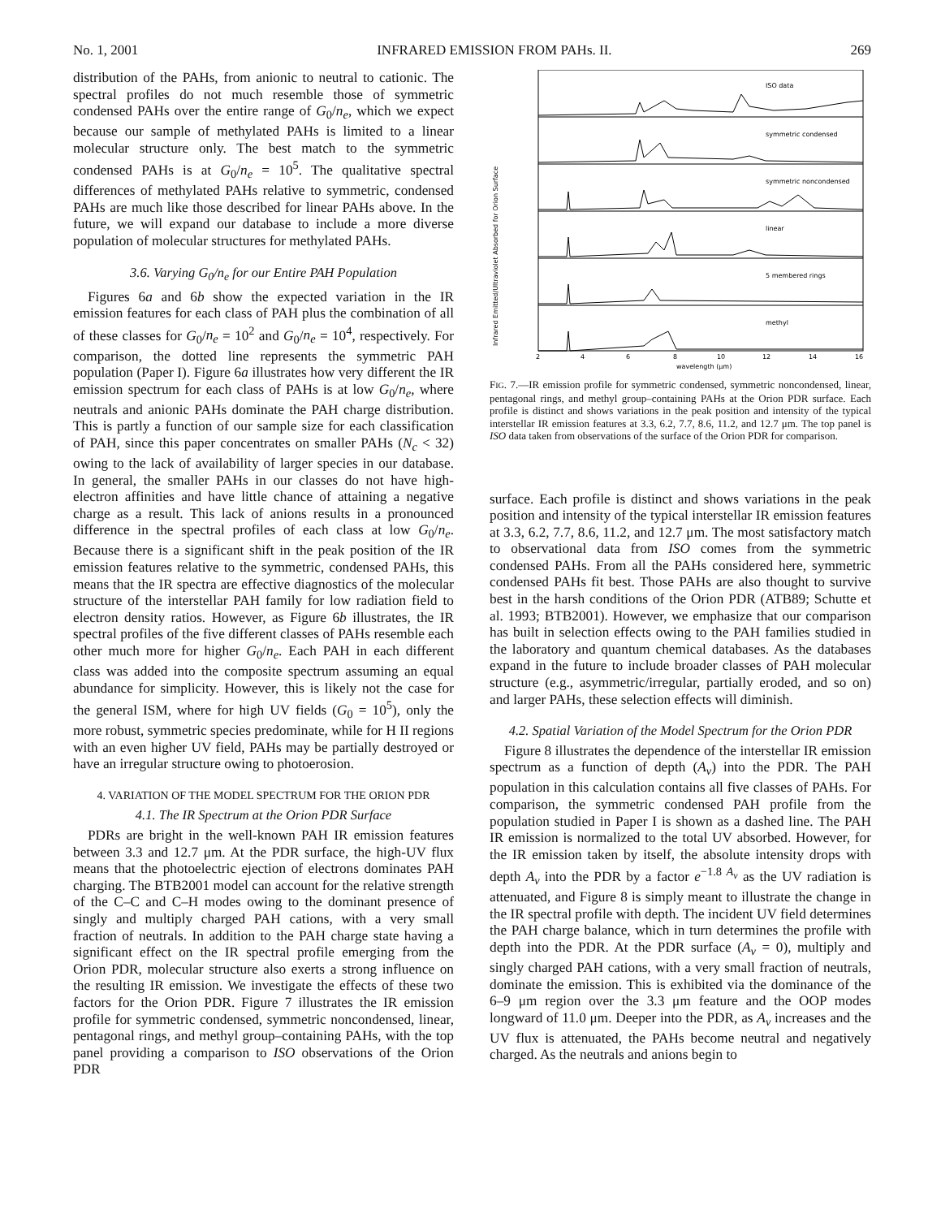No. 1, 2001 INFRARED EMISSION FROM PAHs. II. 269
distribution of the PAHs, from anionic to neutral to cationic. The spectral profiles do not much resemble those of symmetric condensed PAHs over the entire range of G<sub>0</sub>/n<sub>e</sub>, which we expect because our sample of methylated PAHs is limited to a linear molecular structure only. The best match to the symmetric condensed PAHs is at G<sub>0</sub>/n<sub>e</sub> = 10<sup>5</sup>. The qualitative spectral differences of methylated PAHs relative to symmetric, condensed PAHs are much like those described for linear PAHs above. In the future, we will expand our database to include a more diverse population of molecular structures for methylated PAHs.
3.6. Varying G<sub>0</sub>/n<sub>e</sub> for our Entire PAH Population
Figures 6a and 6b show the expected variation in the IR emission features for each class of PAH plus the combination of all of these classes for G<sub>0</sub>/n<sub>e</sub> = 10<sup>2</sup> and G<sub>0</sub>/n<sub>e</sub> = 10<sup>4</sup>, respectively. For comparison, the dotted line represents the symmetric PAH population (Paper I). Figure 6a illustrates how very different the IR emission spectrum for each class of PAHs is at low G<sub>0</sub>/n<sub>e</sub>, where neutrals and anionic PAHs dominate the PAH charge distribution. This is partly a function of our sample size for each classification of PAH, since this paper concentrates on smaller PAHs (N<sub>c</sub> < 32) owing to the lack of availability of larger species in our database. In general, the smaller PAHs in our classes do not have high-electron affinities and have little chance of attaining a negative charge as a result. This lack of anions results in a pronounced difference in the spectral profiles of each class at low G<sub>0</sub>/n<sub>e</sub>. Because there is a significant shift in the peak position of the IR emission features relative to the symmetric, condensed PAHs, this means that the IR spectra are effective diagnostics of the molecular structure of the interstellar PAH family for low radiation field to electron density ratios. However, as Figure 6b illustrates, the IR spectral profiles of the five different classes of PAHs resemble each other much more for higher G<sub>0</sub>/n<sub>e</sub>. Each PAH in each different class was added into the composite spectrum assuming an equal abundance for simplicity. However, this is likely not the case for the general ISM, where for high UV fields (G<sub>0</sub> = 10<sup>5</sup>), only the more robust, symmetric species predominate, while for H II regions with an even higher UV field, PAHs may be partially destroyed or have an irregular structure owing to photoerosion.
4. VARIATION OF THE MODEL SPECTRUM FOR THE ORION PDR
4.1. The IR Spectrum at the Orion PDR Surface
PDRs are bright in the well-known PAH IR emission features between 3.3 and 12.7 μm. At the PDR surface, the high-UV flux means that the photoelectric ejection of electrons dominates PAH charging. The BTB2001 model can account for the relative strength of the C–C and C–H modes owing to the dominant presence of singly and multiply charged PAH cations, with a very small fraction of neutrals. In addition to the PAH charge state having a significant effect on the IR spectral profile emerging from the Orion PDR, molecular structure also exerts a strong influence on the resulting IR emission. We investigate the effects of these two factors for the Orion PDR. Figure 7 illustrates the IR emission profile for symmetric condensed, symmetric noncondensed, linear, pentagonal rings, and methyl group–containing PAHs, with the top panel providing a comparison to ISO observations of the Orion PDR
Infrared Emitted/Ultraviolet Absorbed for Orion Surface
ISO data
symmetric condensed
symmetric noncondensed
linear
5 membered rings
methyl
2
4
6
8
10
12
14
16
wavelength (μm)
FIG. 7.—IR emission profile for symmetric condensed, symmetric noncondensed, linear, pentagonal rings, and methyl group–containing PAHs at the Orion PDR surface. Each profile is distinct and shows variations in the peak position and intensity of the typical interstellar IR emission features at 3.3, 6.2, 7.7, 8.6, 11.2, and 12.7 μm. The top panel is ISO data taken from observations of the surface of the Orion PDR for comparison.
surface. Each profile is distinct and shows variations in the peak position and intensity of the typical interstellar IR emission features at 3.3, 6.2, 7.7, 8.6, 11.2, and 12.7 μm. The most satisfactory match to observational data from ISO comes from the symmetric condensed PAHs. From all the PAHs considered here, symmetric condensed PAHs fit best. Those PAHs are also thought to survive best in the harsh conditions of the Orion PDR (ATB89; Schutte et al. 1993; BTB2001). However, we emphasize that our comparison has built in selection effects owing to the PAH families studied in the laboratory and quantum chemical databases. As the databases expand in the future to include broader classes of PAH molecular structure (e.g., asymmetric/irregular, partially eroded, and so on) and larger PAHs, these selection effects will diminish.
4.2. Spatial Variation of the Model Spectrum for the Orion PDR
Figure 8 illustrates the dependence of the interstellar IR emission spectrum as a function of depth (A<sub>v</sub>) into the PDR. The PAH population in this calculation contains all five classes of PAHs. For comparison, the symmetric condensed PAH profile from the population studied in Paper I is shown as a dashed line. The PAH IR emission is normalized to the total UV absorbed. However, for the IR emission taken by itself, the absolute intensity drops with depth A<sub>v</sub> into the PDR by a factor e<sup>−1.8 A<sub>v</sub></sup> as the UV radiation is attenuated, and Figure 8 is simply meant to illustrate the change in the IR spectral profile with depth. The incident UV field determines the PAH charge balance, which in turn determines the profile with depth into the PDR. At the PDR surface (A<sub>v</sub> = 0), multiply and singly charged PAH cations, with a very small fraction of neutrals, dominate the emission. This is exhibited via the dominance of the 6–9 μm region over the 3.3 μm feature and the OOP modes longward of 11.0 μm. Deeper into the PDR, as A<sub>v</sub> increases and the UV flux is attenuated, the PAHs become neutral and negatively charged. As the neutrals and anions begin to